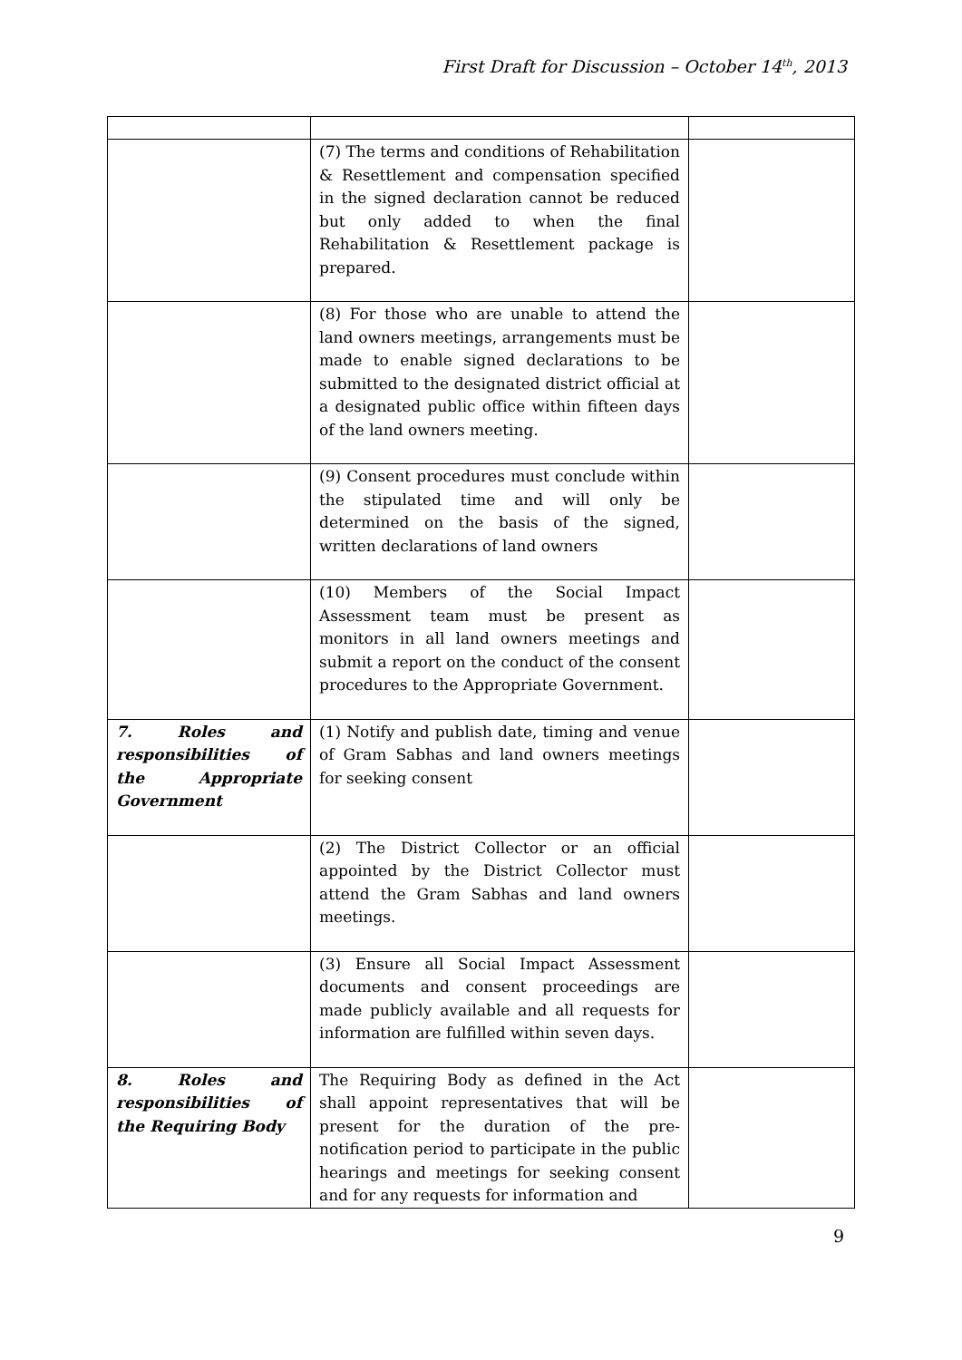First Draft for Discussion – October 14<sup>th</sup>, 2013
| | (7) The terms and conditions of Rehabilitation & Resettlement and compensation specified in the signed declaration cannot be reduced but only added to when the final Rehabilitation & Resettlement package is prepared. | |
| | (8) For those who are unable to attend the land owners meetings, arrangements must be made to enable signed declarations to be submitted to the designated district official at a designated public office within fifteen days of the land owners meeting. | |
| | (9) Consent procedures must conclude within the stipulated time and will only be determined on the basis of the signed, written declarations of land owners | |
| | (10) Members of the Social Impact Assessment team must be present as monitors in all land owners meetings and submit a report on the conduct of the consent procedures to the Appropriate Government. | |
| 7. Roles and responsibilities of the Appropriate Government | (1) Notify and publish date, timing and venue of Gram Sabhas and land owners meetings for seeking consent | |
| | (2) The District Collector or an official appointed by the District Collector must attend the Gram Sabhas and land owners meetings. | |
| | (3) Ensure all Social Impact Assessment documents and consent proceedings are made publicly available and all requests for information are fulfilled within seven days. | |
| 8. Roles and responsibilities of the Requiring Body | The Requiring Body as defined in the Act shall appoint representatives that will be present for the duration of the pre-notification period to participate in the public hearings and meetings for seeking consent and for any requests for information and | |
9